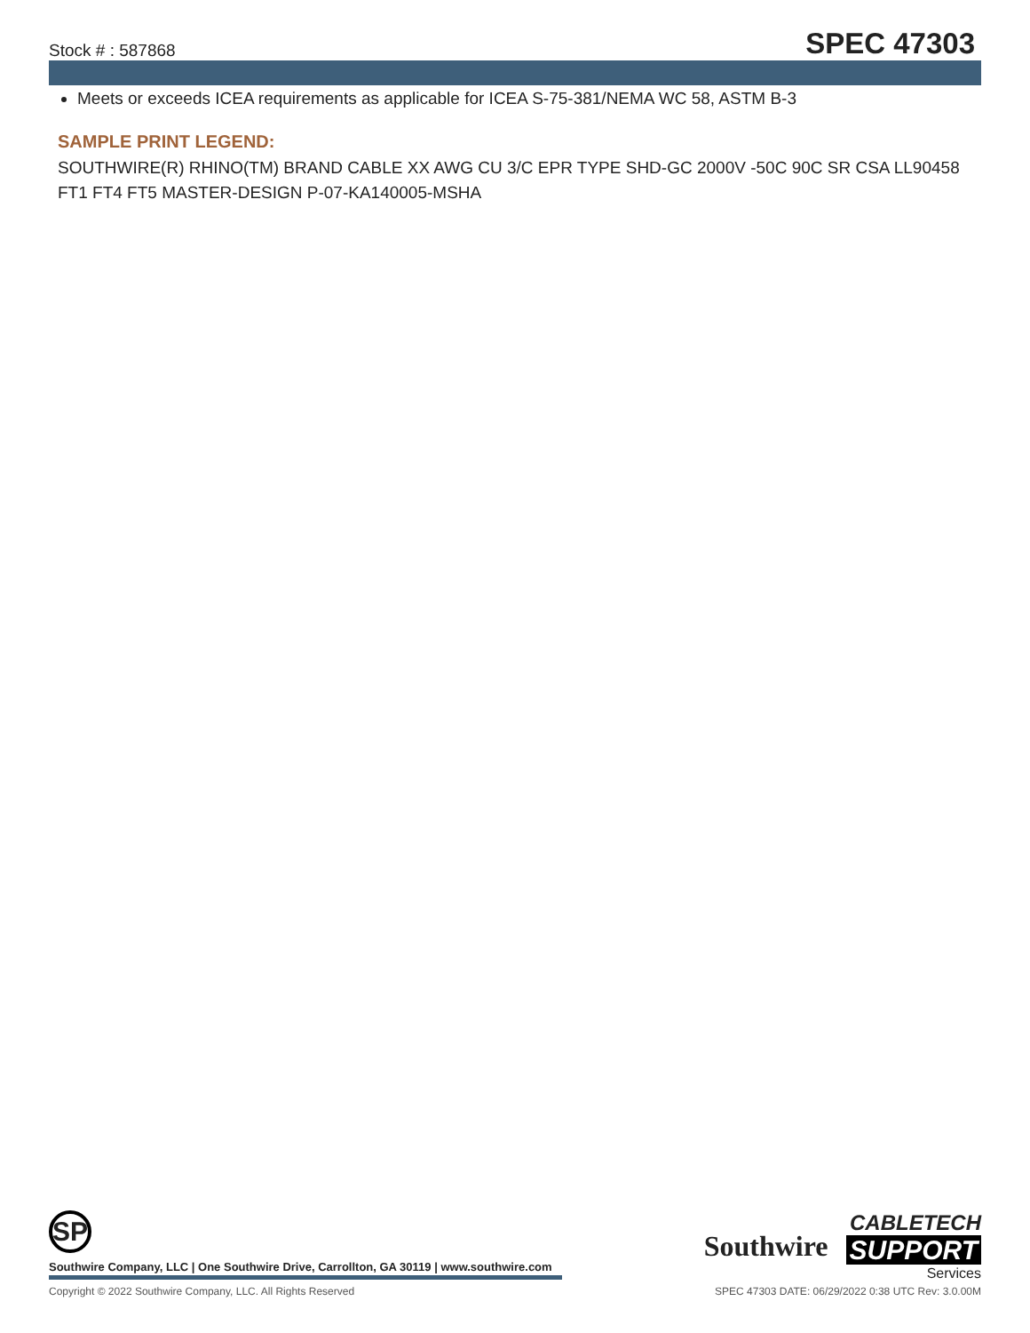Stock # : 587868 SPEC 47303
Meets or exceeds ICEA requirements as applicable for ICEA S-75-381/NEMA WC 58, ASTM B-3
SAMPLE PRINT LEGEND:
SOUTHWIRE(R) RHINO(TM) BRAND CABLE XX AWG CU 3/C EPR TYPE SHD-GC 2000V -50C 90C SR CSA LL90458 FT1 FT4 FT5 MASTER-DESIGN P-07-KA140005-MSHA
SP
Southwire Company, LLC | One Southwire Drive, Carrollton, GA 30119 | www.southwire.com
Southwire CABLETECH
SUPPORT
Services
Copyright © 2022 Southwire Company, LLC. All Rights Reserved SPEC 47303 DATE: 06/29/2022 0:38 UTC Rev: 3.0.00M